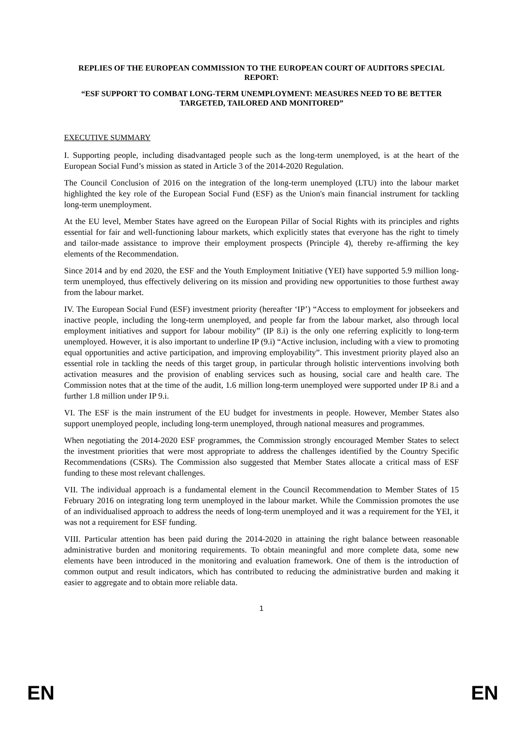REPLIES OF THE EUROPEAN COMMISSION TO THE EUROPEAN COURT OF AUDITORS SPECIAL REPORT:
“ESF SUPPORT TO COMBAT LONG-TERM UNEMPLOYMENT: MEASURES NEED TO BE BETTER TARGETED, TAILORED AND MONITORED”
EXECUTIVE SUMMARY
I. Supporting people, including disadvantaged people such as the long-term unemployed, is at the heart of the European Social Fund’s mission as stated in Article 3 of the 2014-2020 Regulation.
The Council Conclusion of 2016 on the integration of the long-term unemployed (LTU) into the labour market highlighted the key role of the European Social Fund (ESF) as the Union's main financial instrument for tackling long-term unemployment.
At the EU level, Member States have agreed on the European Pillar of Social Rights with its principles and rights essential for fair and well-functioning labour markets, which explicitly states that everyone has the right to timely and tailor-made assistance to improve their employment prospects (Principle 4), thereby re-affirming the key elements of the Recommendation.
Since 2014 and by end 2020, the ESF and the Youth Employment Initiative (YEI) have supported 5.9 million long-term unemployed, thus effectively delivering on its mission and providing new opportunities to those furthest away from the labour market.
IV. The European Social Fund (ESF) investment priority (hereafter ‘IP’) “Access to employment for jobseekers and inactive people, including the long-term unemployed, and people far from the labour market, also through local employment initiatives and support for labour mobility” (IP 8.i) is the only one referring explicitly to long-term unemployed. However, it is also important to underline IP (9.i) “Active inclusion, including with a view to promoting equal opportunities and active participation, and improving employability”. This investment priority played also an essential role in tackling the needs of this target group, in particular through holistic interventions involving both activation measures and the provision of enabling services such as housing, social care and health care. The Commission notes that at the time of the audit, 1.6 million long-term unemployed were supported under IP 8.i and a further 1.8 million under IP 9.i.
VI. The ESF is the main instrument of the EU budget for investments in people. However, Member States also support unemployed people, including long-term unemployed, through national measures and programmes.
When negotiating the 2014-2020 ESF programmes, the Commission strongly encouraged Member States to select the investment priorities that were most appropriate to address the challenges identified by the Country Specific Recommendations (CSRs). The Commission also suggested that Member States allocate a critical mass of ESF funding to these most relevant challenges.
VII. The individual approach is a fundamental element in the Council Recommendation to Member States of 15 February 2016 on integrating long term unemployed in the labour market. While the Commission promotes the use of an individualised approach to address the needs of long-term unemployed and it was a requirement for the YEI, it was not a requirement for ESF funding.
VIII. Particular attention has been paid during the 2014-2020 in attaining the right balance between reasonable administrative burden and monitoring requirements. To obtain meaningful and more complete data, some new elements have been introduced in the monitoring and evaluation framework. One of them is the introduction of common output and result indicators, which has contributed to reducing the administrative burden and making it easier to aggregate and to obtain more reliable data.
1
EN EN